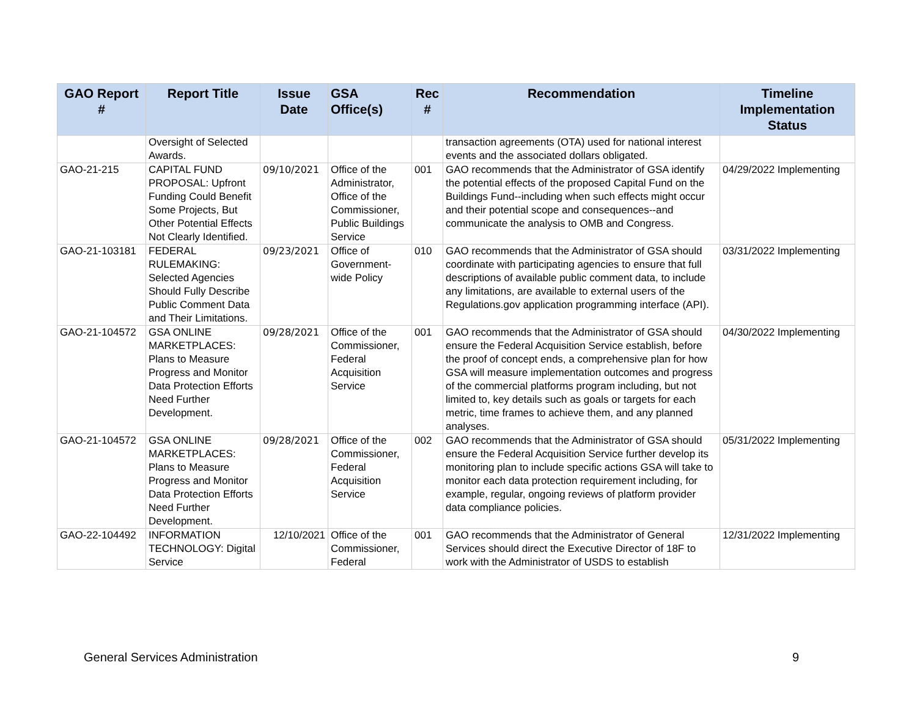| GAO Report # | Report Title | Issue Date | GSA Office(s) | Rec # | Recommendation | Timeline Implementation Status |
| --- | --- | --- | --- | --- | --- | --- |
| | Oversight of Selected Awards. | | | | transaction agreements (OTA) used for national interest events and the associated dollars obligated. | |
| GAO-21-215 | CAPITAL FUND PROPOSAL: Upfront Funding Could Benefit Some Projects, But Other Potential Effects Not Clearly Identified. | 09/10/2021 | Office of the Administrator, Office of the Commissioner, Public Buildings Service | 001 | GAO recommends that the Administrator of GSA identify the potential effects of the proposed Capital Fund on the Buildings Fund--including when such effects might occur and their potential scope and consequences--and communicate the analysis to OMB and Congress. | 04/29/2022 Implementing |
| GAO-21-103181 | FEDERAL RULEMAKING: Selected Agencies Should Fully Describe Public Comment Data and Their Limitations. | 09/23/2021 | Office of Government-wide Policy | 010 | GAO recommends that the Administrator of GSA should coordinate with participating agencies to ensure that full descriptions of available public comment data, to include any limitations, are available to external users of the Regulations.gov application programming interface (API). | 03/31/2022 Implementing |
| GAO-21-104572 | GSA ONLINE MARKETPLACES: Plans to Measure Progress and Monitor Data Protection Efforts Need Further Development. | 09/28/2021 | Office of the Commissioner, Federal Acquisition Service | 001 | GAO recommends that the Administrator of GSA should ensure the Federal Acquisition Service establish, before the proof of concept ends, a comprehensive plan for how GSA will measure implementation outcomes and progress of the commercial platforms program including, but not limited to, key details such as goals or targets for each metric, time frames to achieve them, and any planned analyses. | 04/30/2022 Implementing |
| GAO-21-104572 | GSA ONLINE MARKETPLACES: Plans to Measure Progress and Monitor Data Protection Efforts Need Further Development. | 09/28/2021 | Office of the Commissioner, Federal Acquisition Service | 002 | GAO recommends that the Administrator of GSA should ensure the Federal Acquisition Service further develop its monitoring plan to include specific actions GSA will take to monitor each data protection requirement including, for example, regular, ongoing reviews of platform provider data compliance policies. | 05/31/2022 Implementing |
| GAO-22-104492 | INFORMATION TECHNOLOGY: Digital Service | 12/10/2021 | Office of the Commissioner, Federal | 001 | GAO recommends that the Administrator of General Services should direct the Executive Director of 18F to work with the Administrator of USDS to establish | 12/31/2022 Implementing |
General Services Administration 9